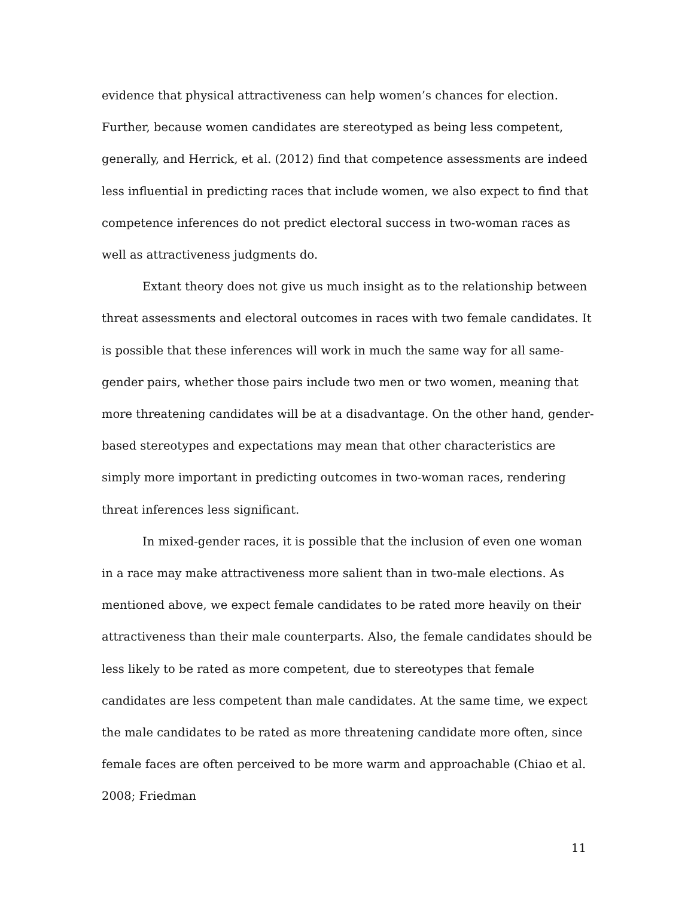evidence that physical attractiveness can help women’s chances for election. Further, because women candidates are stereotyped as being less competent, generally, and Herrick, et al. (2012) find that competence assessments are indeed less influential in predicting races that include women, we also expect to find that competence inferences do not predict electoral success in two-woman races as well as attractiveness judgments do.
Extant theory does not give us much insight as to the relationship between threat assessments and electoral outcomes in races with two female candidates. It is possible that these inferences will work in much the same way for all same-gender pairs, whether those pairs include two men or two women, meaning that more threatening candidates will be at a disadvantage. On the other hand, gender-based stereotypes and expectations may mean that other characteristics are simply more important in predicting outcomes in two-woman races, rendering threat inferences less significant.
In mixed-gender races, it is possible that the inclusion of even one woman in a race may make attractiveness more salient than in two-male elections. As mentioned above, we expect female candidates to be rated more heavily on their attractiveness than their male counterparts. Also, the female candidates should be less likely to be rated as more competent, due to stereotypes that female candidates are less competent than male candidates. At the same time, we expect the male candidates to be rated as more threatening candidate more often, since female faces are often perceived to be more warm and approachable (Chiao et al. 2008; Friedman
11